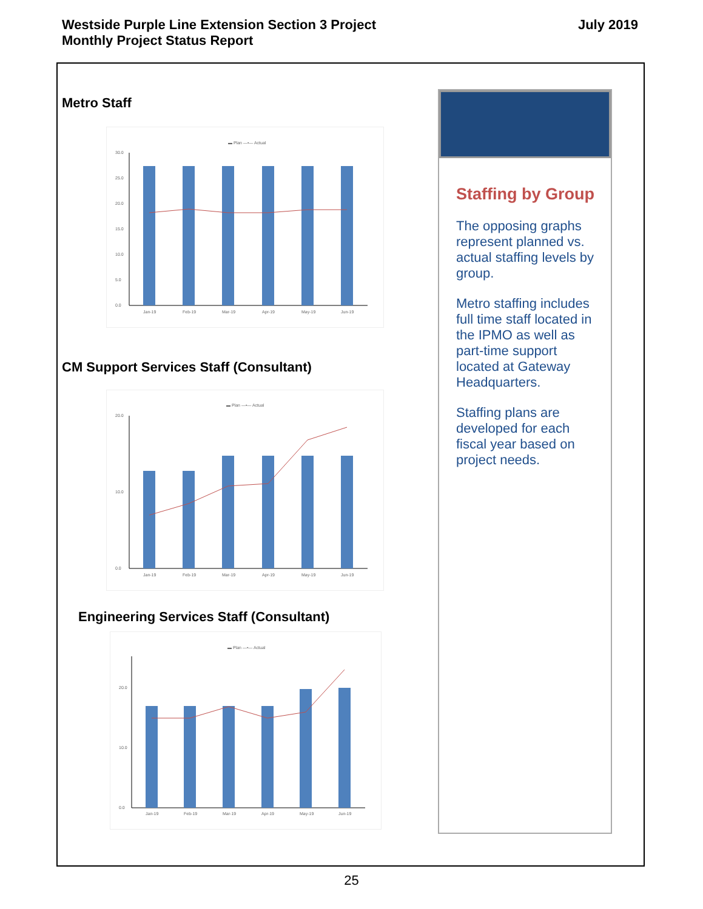Westside Purple Line Extension Section 3 Project
Monthly Project Status Report
July 2019
Metro Staff
▬ Plan —•— Actual
0.0
5.0
10.0
15.0
20.0
25.0
30.0
Jan-19
Feb-19
Mar-19
Apr-19
May-19
Jun-19
CM Support Services Staff (Consultant)
▬ Plan —•— Actual
0.0
10.0
20.0
Jan-19
Feb-19
Mar-19
Apr-19
May-19
Jun-19
Engineering Services Staff (Consultant)
▬ Plan —•— Actual
0.0
10.0
20.0
Jan-19
Feb-19
Mar-19
Apr-19
May-19
Jun-19
Staffing by Group
The opposing graphs represent planned vs. actual staffing levels by group.
Metro staffing includes full time staff located in the IPMO as well as part-time support located at Gateway Headquarters.
Staffing plans are developed for each fiscal year based on project needs.
25